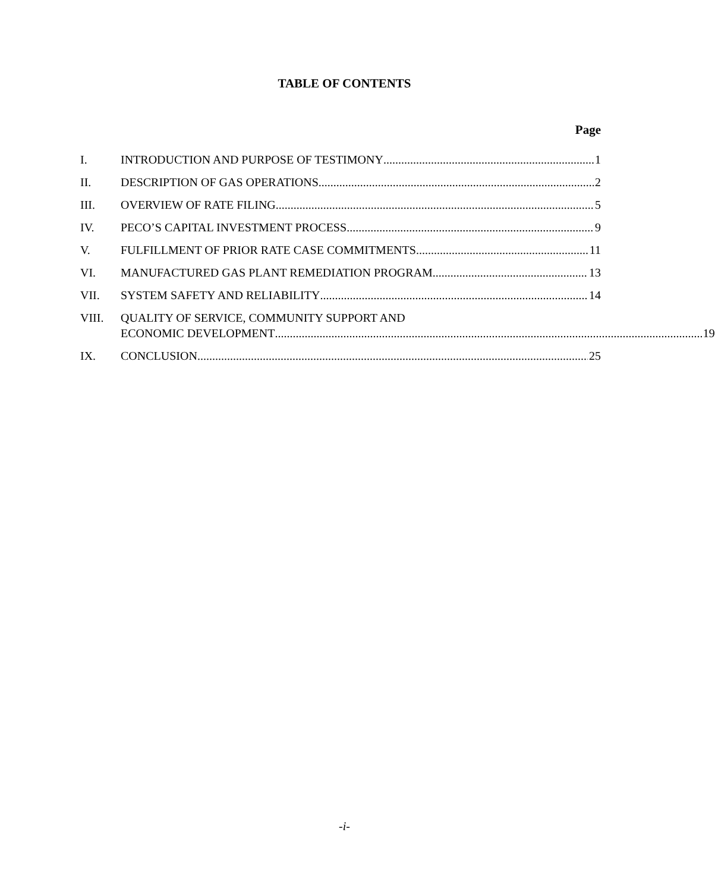TABLE OF CONTENTS
Page
I. INTRODUCTION AND PURPOSE OF TESTIMONY 1
II. DESCRIPTION OF GAS OPERATIONS 2
III. OVERVIEW OF RATE FILING 5
IV. PECO’S CAPITAL INVESTMENT PROCESS 9
V. FULFILLMENT OF PRIOR RATE CASE COMMITMENTS 11
VI. MANUFACTURED GAS PLANT REMEDIATION PROGRAM 13
VII. SYSTEM SAFETY AND RELIABILITY 14
VIII. QUALITY OF SERVICE, COMMUNITY SUPPORT AND
ECONOMIC DEVELOPMENT 19
IX. CONCLUSION 25
-i-